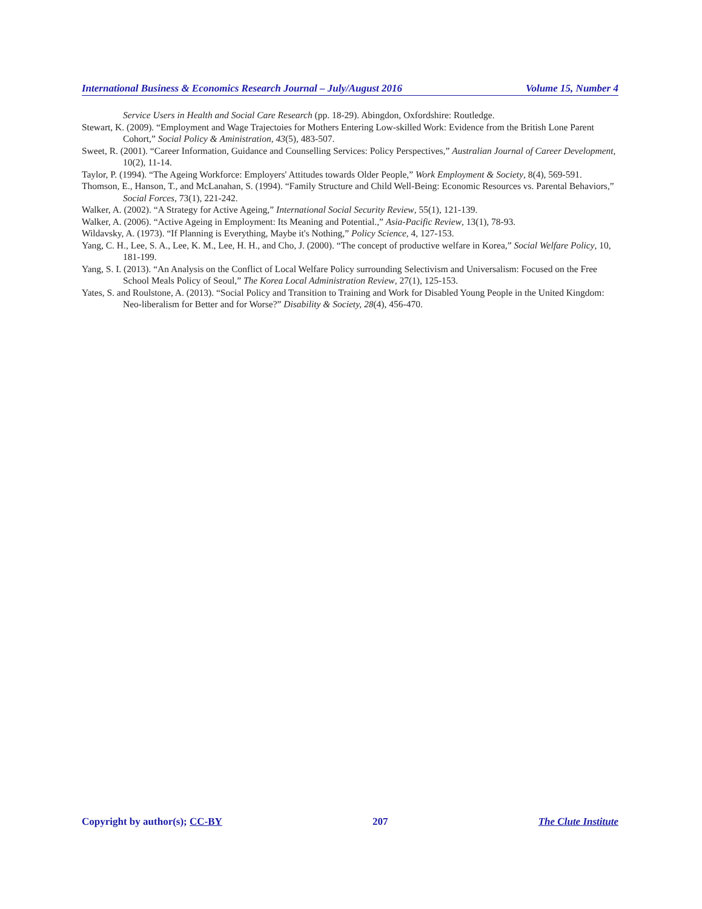International Business & Economics Research Journal – July/August 2016 Volume 15, Number 4
Service Users in Health and Social Care Research (pp. 18-29). Abingdon, Oxfordshire: Routledge.
Stewart, K. (2009). “Employment and Wage Trajectoies for Mothers Entering Low-skilled Work: Evidence from the British Lone Parent Cohort,” Social Policy & Aministration, 43(5), 483-507.
Sweet, R. (2001). “Career Information, Guidance and Counselling Services: Policy Perspectives,” Australian Journal of Career Development, 10(2), 11-14.
Taylor, P. (1994). “The Ageing Workforce: Employers' Attitudes towards Older People,” Work Employment & Society, 8(4), 569-591.
Thomson, E., Hanson, T., and McLanahan, S. (1994). “Family Structure and Child Well-Being: Economic Resources vs. Parental Behaviors,” Social Forces, 73(1), 221-242.
Walker, A. (2002). “A Strategy for Active Ageing,” International Social Security Review, 55(1), 121-139.
Walker, A. (2006). “Active Ageing in Employment: Its Meaning and Potential.,” Asia-Pacific Review, 13(1), 78-93.
Wildavsky, A. (1973). “If Planning is Everything, Maybe it's Nothing,” Policy Science, 4, 127-153.
Yang, C. H., Lee, S. A., Lee, K. M., Lee, H. H., and Cho, J. (2000). “The concept of productive welfare in Korea,” Social Welfare Policy, 10, 181-199.
Yang, S. I. (2013). “An Analysis on the Conflict of Local Welfare Policy surrounding Selectivism and Universalism: Focused on the Free School Meals Policy of Seoul,” The Korea Local Administration Review, 27(1), 125-153.
Yates, S. and Roulstone, A. (2013). “Social Policy and Transition to Training and Work for Disabled Young People in the United Kingdom: Neo-liberalism for Better and for Worse?” Disability & Society, 28(4), 456-470.
Copyright by author(s); CC-BY 207 The Clute Institute